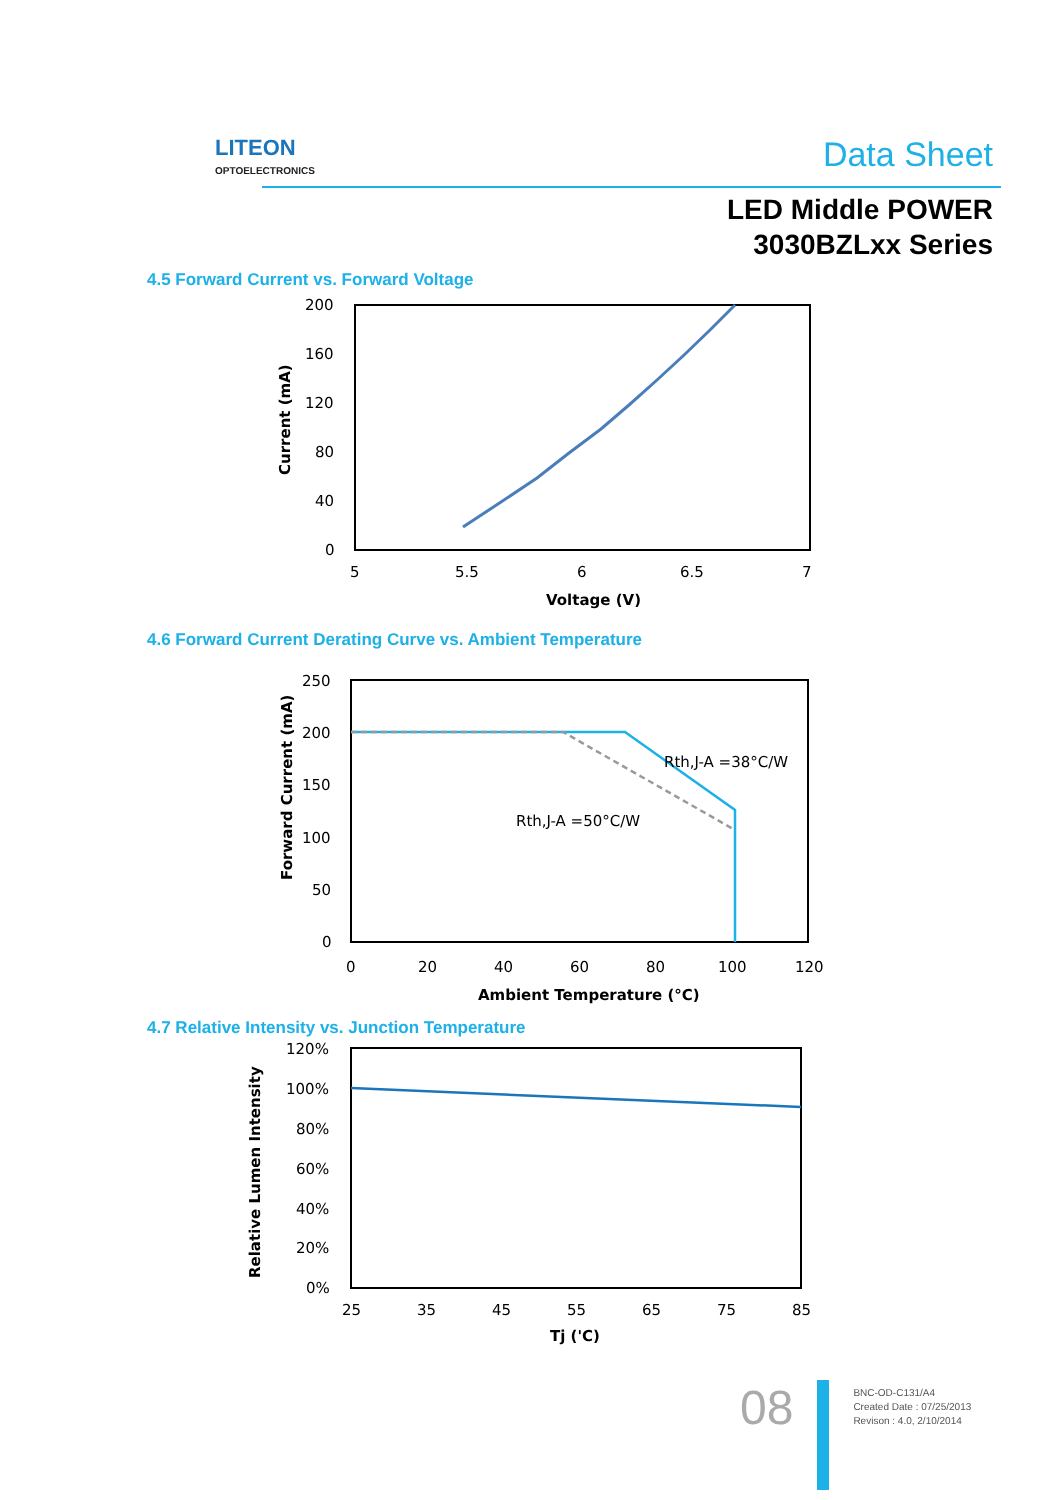LITEON
OPTOELECTRONICS
Data Sheet
LED Middle POWER
3030BZLxx Series
4.5 Forward Current vs. Forward Voltage
200
160
120
80
40
0
5
5.5
6
6.5
7
Voltage (V)
Current (mA)
4.6 Forward Current Derating Curve vs. Ambient Temperature
Rth,J-A =38°C/W
Rth,J-A =50°C/W
250
200
150
100
50
0
0
20
40
60
80
100
120
Ambient Temperature (°C)
Forward Current (mA)
4.7 Relative Intensity vs. Junction Temperature
120%
100%
80%
60%
40%
20%
0%
25
35
45
55
65
75
85
Tj ('C)
Relative Lumen Intensity
08
BNC-OD-C131/A4
Created Date : 07/25/2013
Revison : 4.0, 2/10/2014